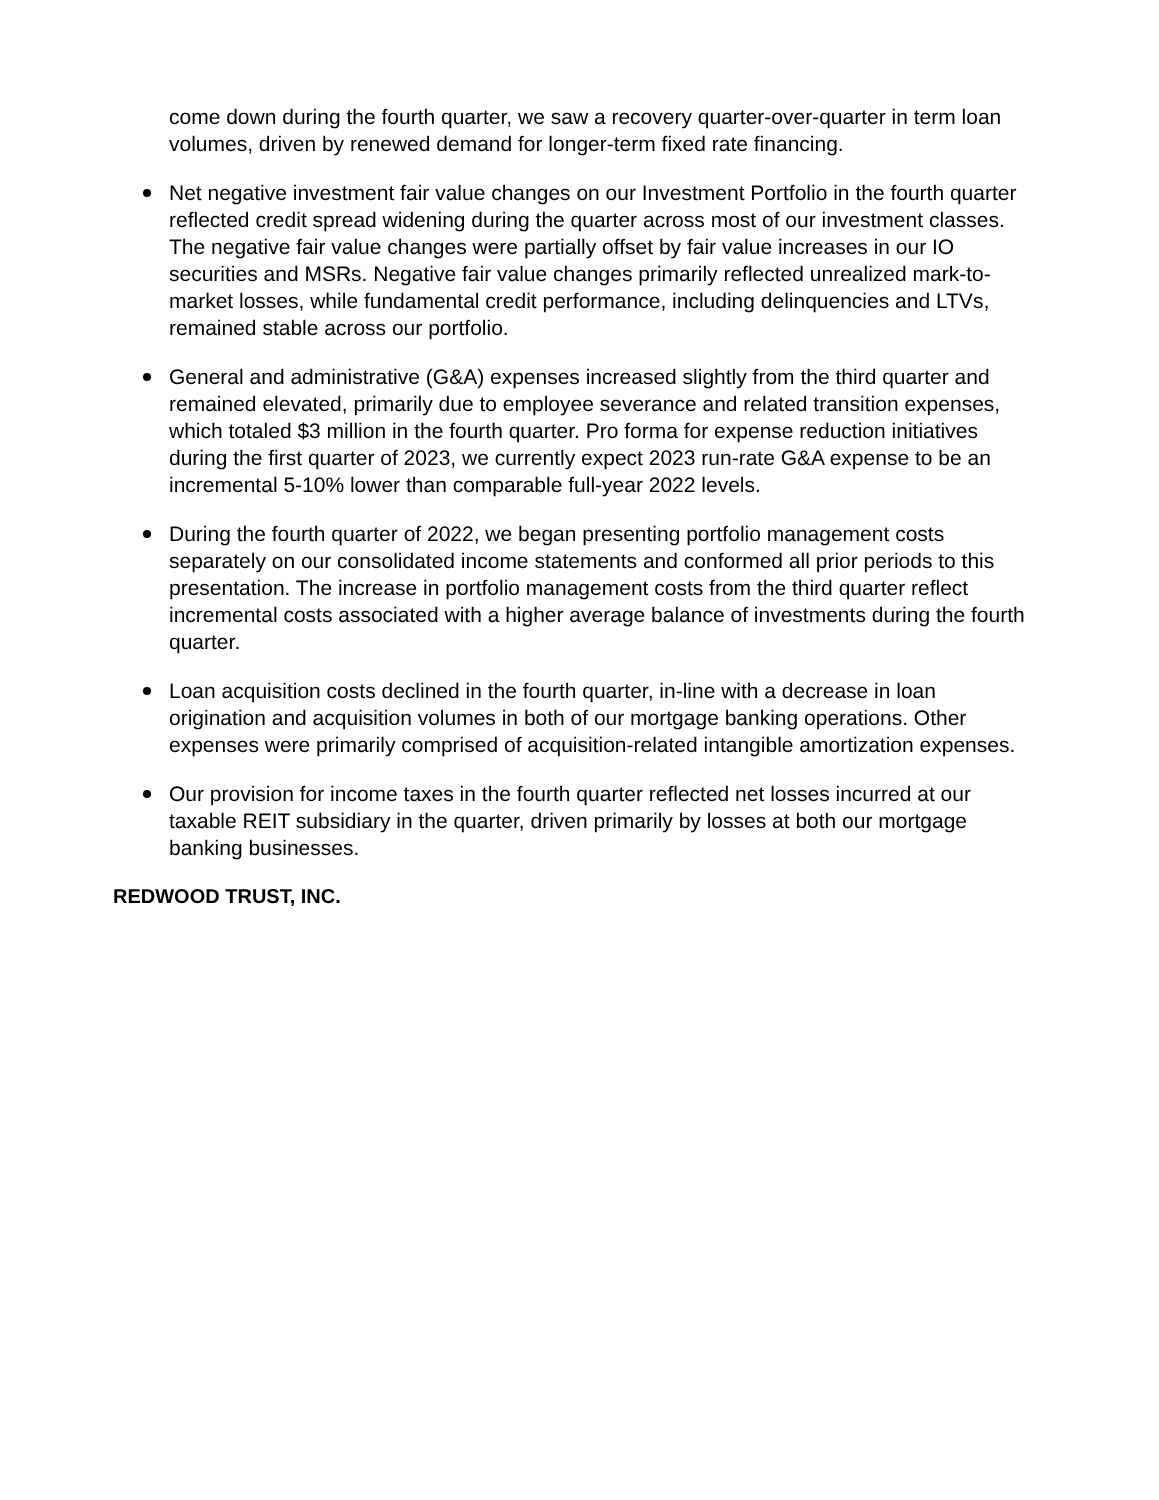come down during the fourth quarter, we saw a recovery quarter-over-quarter in term loan volumes, driven by renewed demand for longer-term fixed rate financing.
Net negative investment fair value changes on our Investment Portfolio in the fourth quarter reflected credit spread widening during the quarter across most of our investment classes. The negative fair value changes were partially offset by fair value increases in our IO securities and MSRs. Negative fair value changes primarily reflected unrealized mark-to-market losses, while fundamental credit performance, including delinquencies and LTVs, remained stable across our portfolio.
General and administrative (G&A) expenses increased slightly from the third quarter and remained elevated, primarily due to employee severance and related transition expenses, which totaled $3 million in the fourth quarter. Pro forma for expense reduction initiatives during the first quarter of 2023, we currently expect 2023 run-rate G&A expense to be an incremental 5-10% lower than comparable full-year 2022 levels.
During the fourth quarter of 2022, we began presenting portfolio management costs separately on our consolidated income statements and conformed all prior periods to this presentation. The increase in portfolio management costs from the third quarter reflect incremental costs associated with a higher average balance of investments during the fourth quarter.
Loan acquisition costs declined in the fourth quarter, in-line with a decrease in loan origination and acquisition volumes in both of our mortgage banking operations. Other expenses were primarily comprised of acquisition-related intangible amortization expenses.
Our provision for income taxes in the fourth quarter reflected net losses incurred at our taxable REIT subsidiary in the quarter, driven primarily by losses at both our mortgage banking businesses.
REDWOOD TRUST, INC.